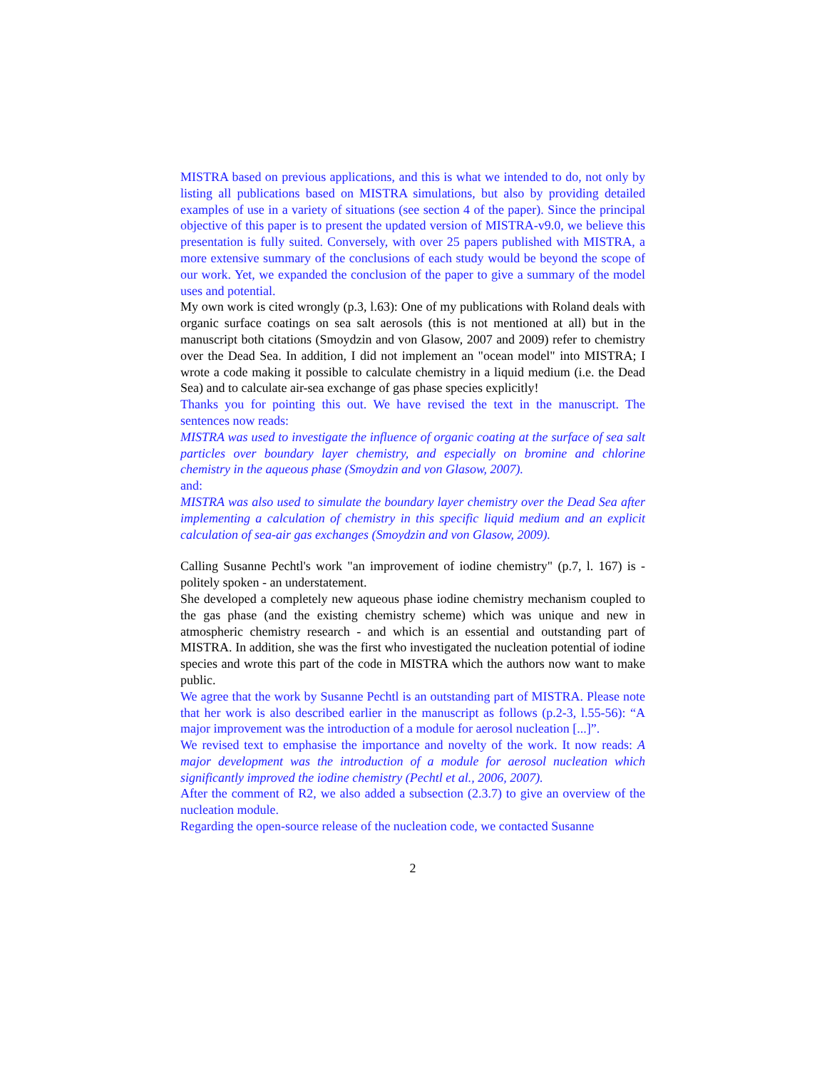MISTRA based on previous applications, and this is what we intended to do, not only by listing all publications based on MISTRA simulations, but also by providing detailed examples of use in a variety of situations (see section 4 of the paper). Since the principal objective of this paper is to present the updated version of MISTRA-v9.0, we believe this presentation is fully suited. Conversely, with over 25 papers published with MISTRA, a more extensive summary of the conclusions of each study would be beyond the scope of our work. Yet, we expanded the conclusion of the paper to give a summary of the model uses and potential.
My own work is cited wrongly (p.3, l.63): One of my publications with Roland deals with organic surface coatings on sea salt aerosols (this is not mentioned at all) but in the manuscript both citations (Smoydzin and von Glasow, 2007 and 2009) refer to chemistry over the Dead Sea. In addition, I did not implement an "ocean model" into MISTRA; I wrote a code making it possible to calculate chemistry in a liquid medium (i.e. the Dead Sea) and to calculate air-sea exchange of gas phase species explicitly!
Thanks you for pointing this out. We have revised the text in the manuscript. The sentences now reads:
MISTRA was used to investigate the influence of organic coating at the surface of sea salt particles over boundary layer chemistry, and especially on bromine and chlorine chemistry in the aqueous phase (Smoydzin and von Glasow, 2007).
and:
MISTRA was also used to simulate the boundary layer chemistry over the Dead Sea after implementing a calculation of chemistry in this specific liquid medium and an explicit calculation of sea-air gas exchanges (Smoydzin and von Glasow, 2009).
Calling Susanne Pechtl's work "an improvement of iodine chemistry" (p.7, l. 167) is - politely spoken - an understatement.
She developed a completely new aqueous phase iodine chemistry mechanism coupled to the gas phase (and the existing chemistry scheme) which was unique and new in atmospheric chemistry research - and which is an essential and outstanding part of MISTRA. In addition, she was the first who investigated the nucleation potential of iodine species and wrote this part of the code in MISTRA which the authors now want to make public.
We agree that the work by Susanne Pechtl is an outstanding part of MISTRA. Please note that her work is also described earlier in the manuscript as follows (p.2-3, l.55-56): “A major improvement was the introduction of a module for aerosol nucleation [...]”.
We revised text to emphasise the importance and novelty of the work. It now reads: A major development was the introduction of a module for aerosol nucleation which significantly improved the iodine chemistry (Pechtl et al., 2006, 2007).
After the comment of R2, we also added a subsection (2.3.7) to give an overview of the nucleation module.
Regarding the open-source release of the nucleation code, we contacted Susanne
2